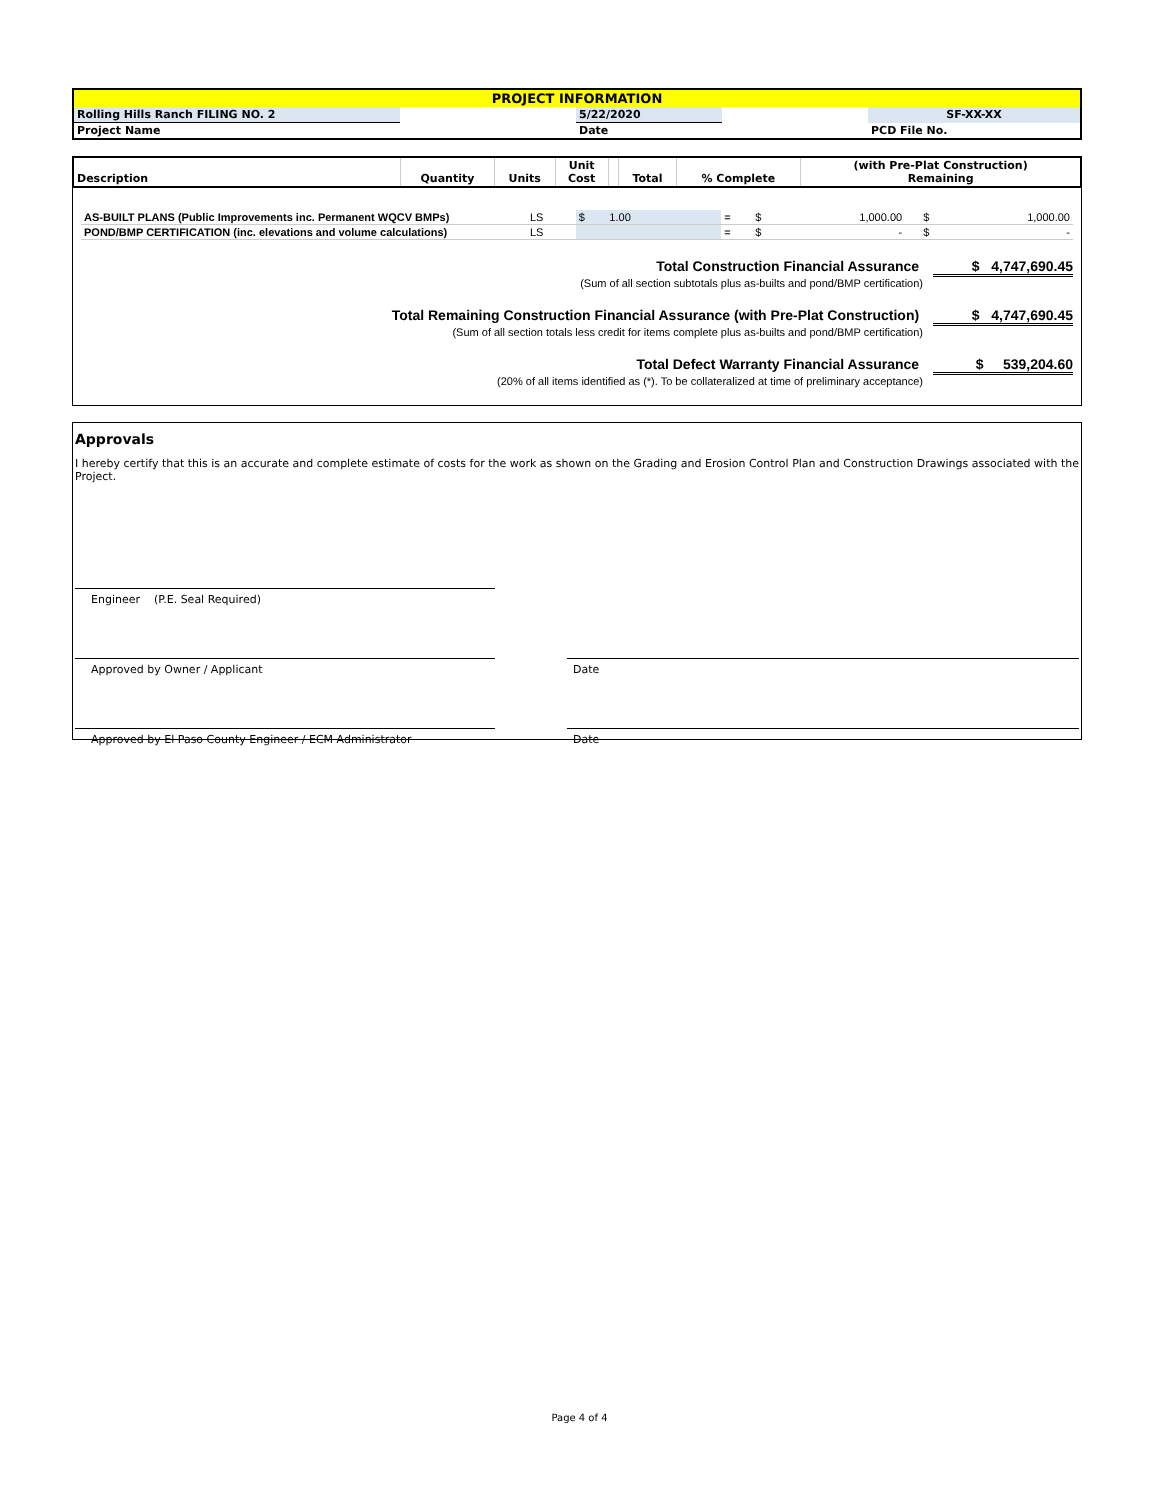| PROJECT INFORMATION | | | | |
| Rolling Hills Ranch FILING NO. 2 | | 5/22/2020 | | SF-XX-XX |
| Project Name | | Date | | PCD File No. |
| Description | Quantity | Units | Unit Cost | | Total | % Complete | (with Pre-Plat Construction) Remaining |
| --- | --- | --- | --- | --- | --- | --- | --- |
| AS-BUILT PLANS (Public Improvements inc. Permanent WQCV BMPs) | LS | $ 1.00 | = | $ | 1,000.00 | | $ | 1,000.00 |
| POND/BMP CERTIFICATION (inc. elevations and volume calculations) | LS | | = | $ | - | | $ | - |
Total Construction Financial Assurance $ 4,747,690.45
(Sum of all section subtotals plus as-builts and pond/BMP certification)
Total Remaining Construction Financial Assurance (with Pre-Plat Construction) $ 4,747,690.45
(Sum of all section totals less credit for items complete plus as-builts and pond/BMP certification)
Total Defect Warranty Financial Assurance $ 539,204.60
(20% of all items identified as (*). To be collateralized at time of preliminary acceptance)
Approvals
I hereby certify that this is an accurate and complete estimate of costs for the work as shown on the Grading and Erosion Control Plan and Construction Drawings associated with the Project.
Engineer (P.E. Seal Required)
Approved by Owner / Applicant Date
Approved by El Paso County Engineer / ECM Administrator Date
Page 4 of 4